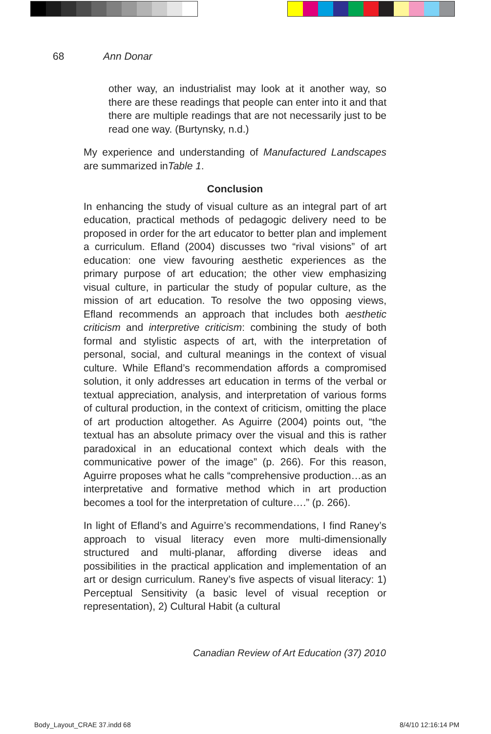68 Ann Donar
other way, an industrialist may look at it another way, so there are these readings that people can enter into it and that there are multiple readings that are not necessarily just to be read one way. (Burtynsky, n.d.)
My experience and understanding of Manufactured Landscapes are summarized inTable 1.
Conclusion
In enhancing the study of visual culture as an integral part of art education, practical methods of pedagogic delivery need to be proposed in order for the art educator to better plan and implement a curriculum. Efland (2004) discusses two “rival visions” of art education: one view favouring aesthetic experiences as the primary purpose of art education; the other view emphasizing visual culture, in particular the study of popular culture, as the mission of art education. To resolve the two opposing views, Efland recommends an approach that includes both aesthetic criticism and interpretive criticism: combining the study of both formal and stylistic aspects of art, with the interpretation of personal, social, and cultural meanings in the context of visual culture. While Efland’s recommendation affords a compromised solution, it only addresses art education in terms of the verbal or textual appreciation, analysis, and interpretation of various forms of cultural production, in the context of criticism, omitting the place of art production altogether. As Aguirre (2004) points out, “the textual has an absolute primacy over the visual and this is rather paradoxical in an educational context which deals with the communicative power of the image” (p. 266). For this reason, Aguirre proposes what he calls “comprehensive production…as an interpretative and formative method which in art production becomes a tool for the interpretation of culture….” (p. 266).
In light of Efland’s and Aguirre’s recommendations, I find Raney’s approach to visual literacy even more multi-dimensionally structured and multi-planar, affording diverse ideas and possibilities in the practical application and implementation of an art or design curriculum. Raney’s five aspects of visual literacy: 1) Perceptual Sensitivity (a basic level of visual reception or representation), 2) Cultural Habit (a cultural
Canadian Review of Art Education (37) 2010
Body_Layout_CRAE 37.indd 68 8/4/10 12:16:14 PM